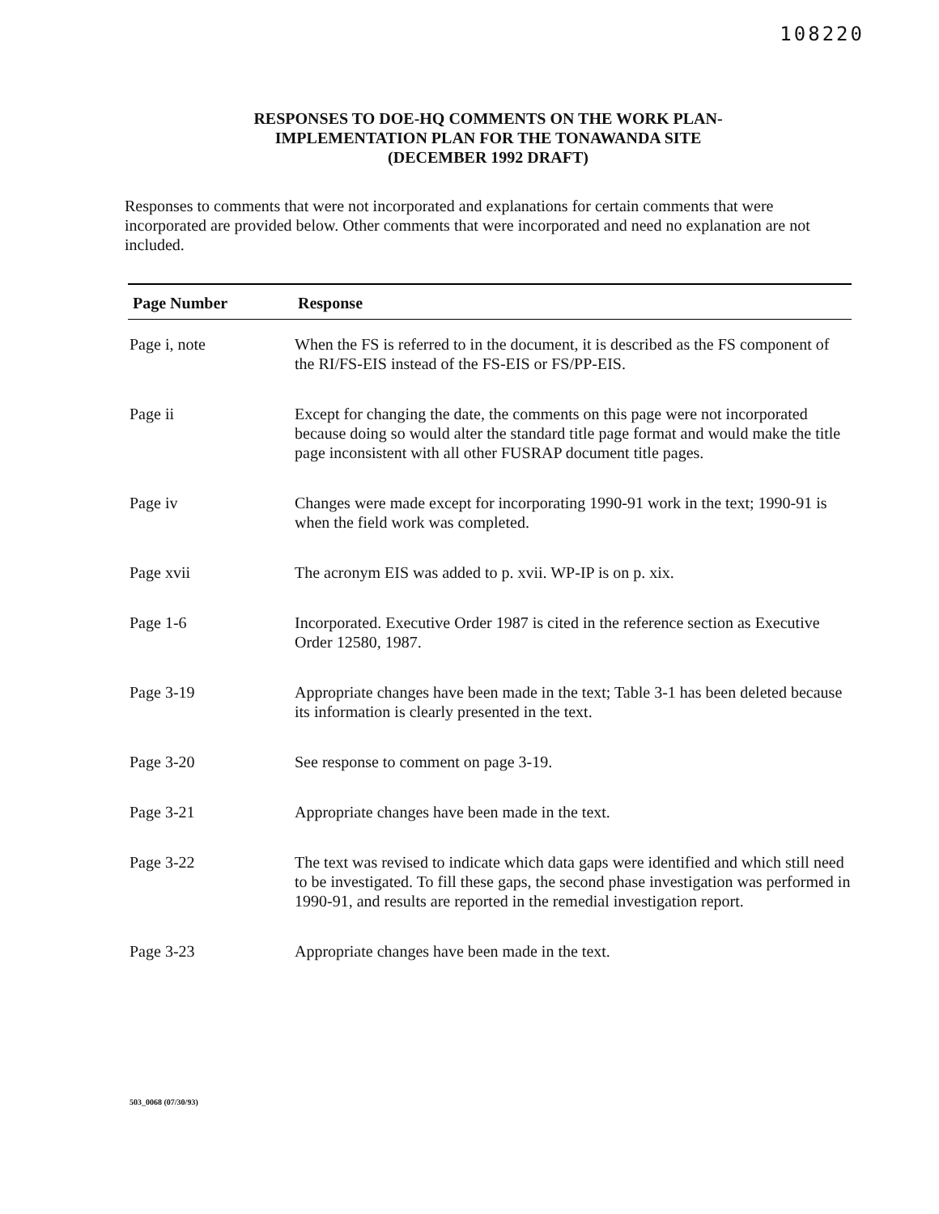108220
RESPONSES TO DOE-HQ COMMENTS ON THE WORK PLAN-
IMPLEMENTATION PLAN FOR THE TONAWANDA SITE
(DECEMBER 1992 DRAFT)
Responses to comments that were not incorporated and explanations for certain comments that were incorporated are provided below. Other comments that were incorporated and need no explanation are not included.
| Page Number | Response |
| --- | --- |
| Page i, note | When the FS is referred to in the document, it is described as the FS component of the RI/FS-EIS instead of the FS-EIS or FS/PP-EIS. |
| Page ii | Except for changing the date, the comments on this page were not incorporated because doing so would alter the standard title page format and would make the title page inconsistent with all other FUSRAP document title pages. |
| Page iv | Changes were made except for incorporating 1990-91 work in the text; 1990-91 is when the field work was completed. |
| Page xvii | The acronym EIS was added to p. xvii. WP-IP is on p. xix. |
| Page 1-6 | Incorporated. Executive Order 1987 is cited in the reference section as Executive Order 12580, 1987. |
| Page 3-19 | Appropriate changes have been made in the text; Table 3-1 has been deleted because its information is clearly presented in the text. |
| Page 3-20 | See response to comment on page 3-19. |
| Page 3-21 | Appropriate changes have been made in the text. |
| Page 3-22 | The text was revised to indicate which data gaps were identified and which still need to be investigated. To fill these gaps, the second phase investigation was performed in 1990-91, and results are reported in the remedial investigation report. |
| Page 3-23 | Appropriate changes have been made in the text. |
503_0068 (07/30/93)